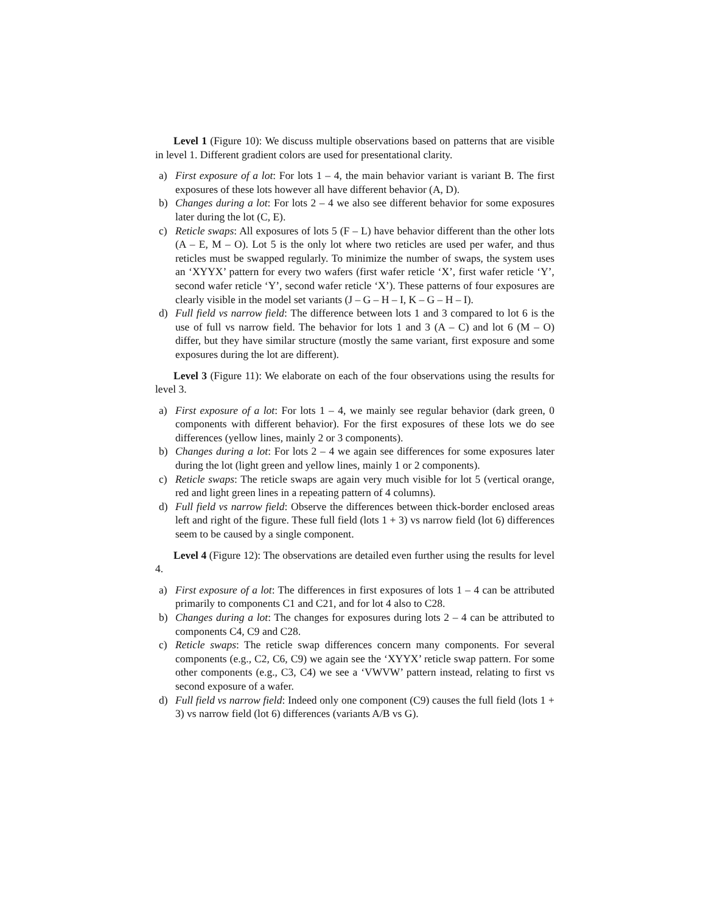Level 1 (Figure 10): We discuss multiple observations based on patterns that are visible in level 1. Different gradient colors are used for presentational clarity.
a) First exposure of a lot: For lots 1 – 4, the main behavior variant is variant B. The first exposures of these lots however all have different behavior (A, D).
b) Changes during a lot: For lots 2 – 4 we also see different behavior for some exposures later during the lot (C, E).
c) Reticle swaps: All exposures of lots 5 (F – L) have behavior different than the other lots (A – E, M – O). Lot 5 is the only lot where two reticles are used per wafer, and thus reticles must be swapped regularly. To minimize the number of swaps, the system uses an ‘XYYX’ pattern for every two wafers (first wafer reticle ‘X’, first wafer reticle ‘Y’, second wafer reticle ‘Y’, second wafer reticle ‘X’). These patterns of four exposures are clearly visible in the model set variants (J – G – H – I, K – G – H – I).
d) Full field vs narrow field: The difference between lots 1 and 3 compared to lot 6 is the use of full vs narrow field. The behavior for lots 1 and 3 (A – C) and lot 6 (M – O) differ, but they have similar structure (mostly the same variant, first exposure and some exposures during the lot are different).
Level 3 (Figure 11): We elaborate on each of the four observations using the results for level 3.
a) First exposure of a lot: For lots 1 – 4, we mainly see regular behavior (dark green, 0 components with different behavior). For the first exposures of these lots we do see differences (yellow lines, mainly 2 or 3 components).
b) Changes during a lot: For lots 2 – 4 we again see differences for some exposures later during the lot (light green and yellow lines, mainly 1 or 2 components).
c) Reticle swaps: The reticle swaps are again very much visible for lot 5 (vertical orange, red and light green lines in a repeating pattern of 4 columns).
d) Full field vs narrow field: Observe the differences between thick-border enclosed areas left and right of the figure. These full field (lots 1 + 3) vs narrow field (lot 6) differences seem to be caused by a single component.
Level 4 (Figure 12): The observations are detailed even further using the results for level 4.
a) First exposure of a lot: The differences in first exposures of lots 1 – 4 can be attributed primarily to components C1 and C21, and for lot 4 also to C28.
b) Changes during a lot: The changes for exposures during lots 2 – 4 can be attributed to components C4, C9 and C28.
c) Reticle swaps: The reticle swap differences concern many components. For several components (e.g., C2, C6, C9) we again see the ‘XYYX’ reticle swap pattern. For some other components (e.g., C3, C4) we see a ‘VWVW’ pattern instead, relating to first vs second exposure of a wafer.
d) Full field vs narrow field: Indeed only one component (C9) causes the full field (lots 1 + 3) vs narrow field (lot 6) differences (variants A/B vs G).